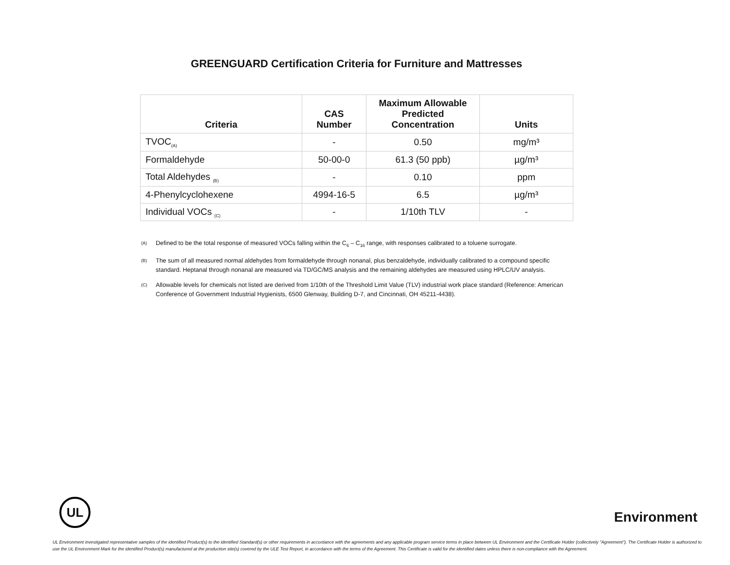GREENGUARD Certification Criteria for Furniture and Mattresses
| Criteria | CAS Number | Maximum Allowable Predicted Concentration | Units |
| --- | --- | --- | --- |
| TVOC<sub>(A)</sub> | - | 0.50 | mg/m³ |
| Formaldehyde | 50-00-0 | 61.3 (50 ppb) | µg/m³ |
| Total Aldehydes <sub>(B)</sub> | - | 0.10 | ppm |
| 4-Phenylcyclohexene | 4994-16-5 | 6.5 | µg/m³ |
| Individual VOCs <sub>(C)</sub> | - | 1/10th TLV | - |
<sup>(A)</sup> Defined to be the total response of measured VOCs falling within the C<sub>6</sub> – C<sub>16</sub> range, with responses calibrated to a toluene surrogate.
<sup>(B)</sup> The sum of all measured normal aldehydes from formaldehyde through nonanal, plus benzaldehyde, individually calibrated to a compound specific standard. Heptanal through nonanal are measured via TD/GC/MS analysis and the remaining aldehydes are measured using HPLC/UV analysis.
<sup>(C)</sup> Allowable levels for chemicals not listed are derived from 1/10th of the Threshold Limit Value (TLV) industrial work place standard (Reference: American Conference of Government Industrial Hygienists, 6500 Glenway, Building D-7, and Cincinnati, OH 45211-4438).
UL
Environment
UL Environment investigated representative samples of the identified Product(s) to the identified Standard(s) or other requirements in accordance with the agreements and any applicable program service terms in place between UL Environment and the Certificate Holder (collectively "Agreement"). The Certificate Holder is authorized to use the UL Environment Mark for the identified Product(s) manufactured at the production site(s) covered by the ULE Test Report, in accordance with the terms of the Agreement. This Certificate is valid for the identified dates unless there is non-compliance with the Agreement.